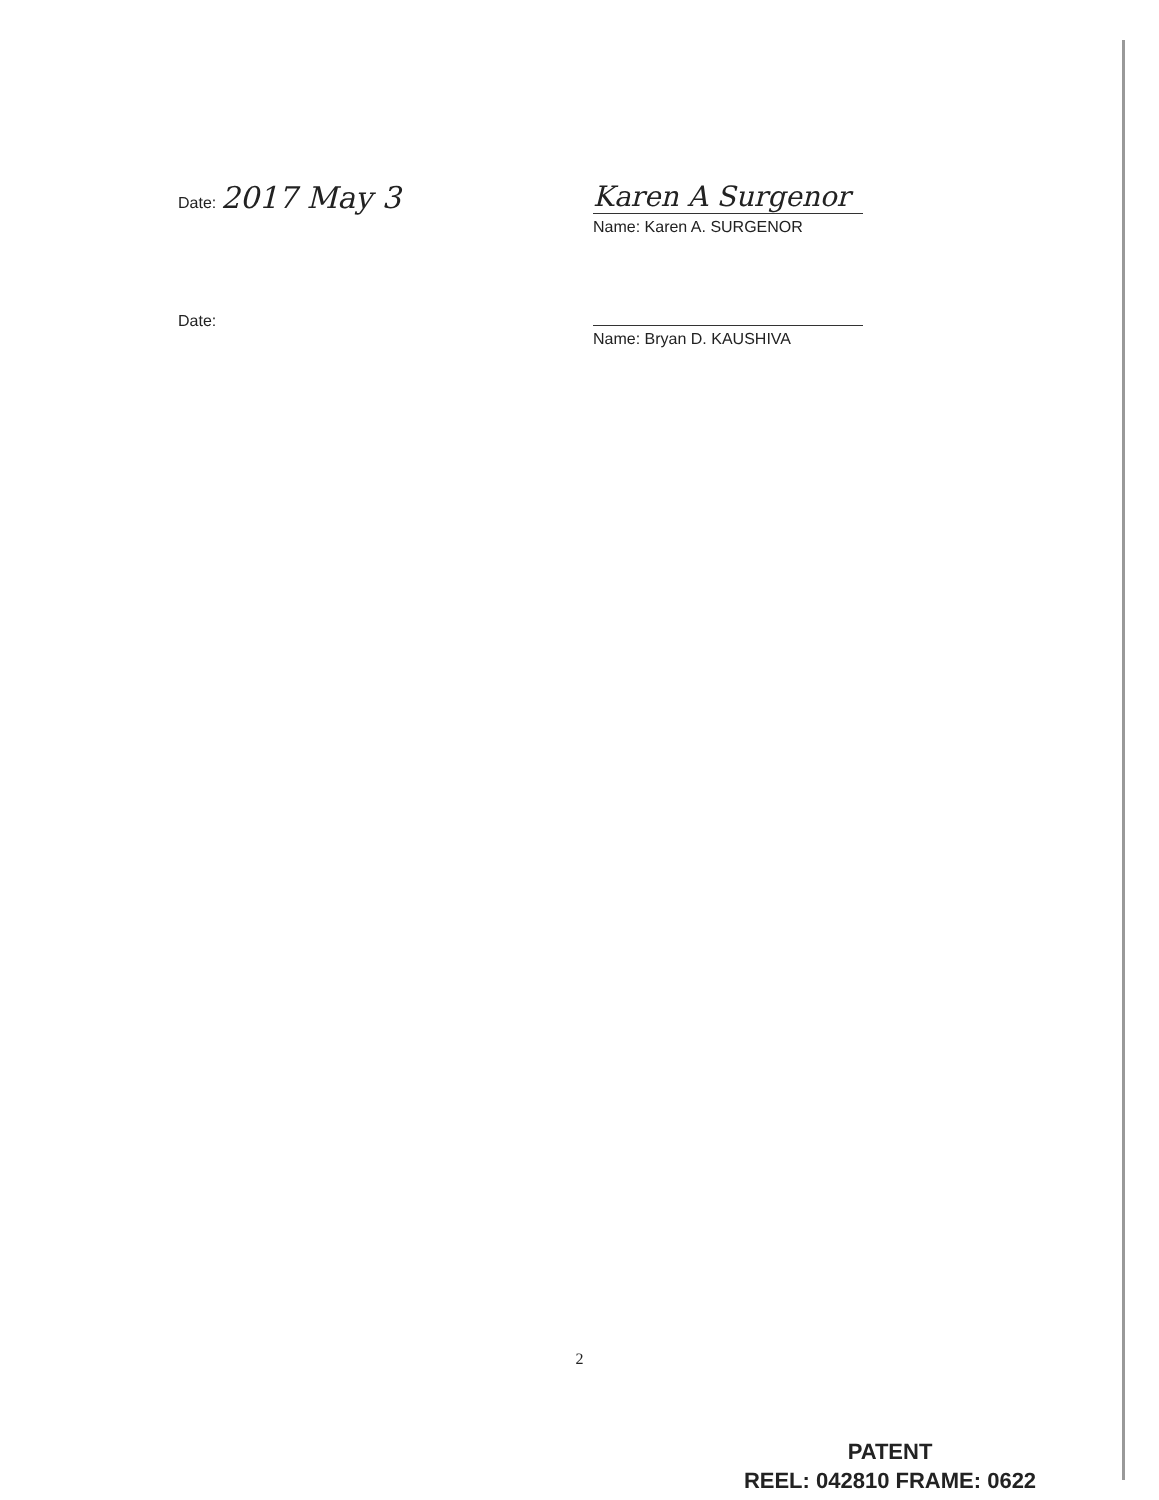Date: 2017 May 3 Karen A Surgenor
Name: Karen A. SURGENOR
Date:
Name: Bryan D. KAUSHIVA
2
PATENT
REEL: 042810 FRAME: 0622